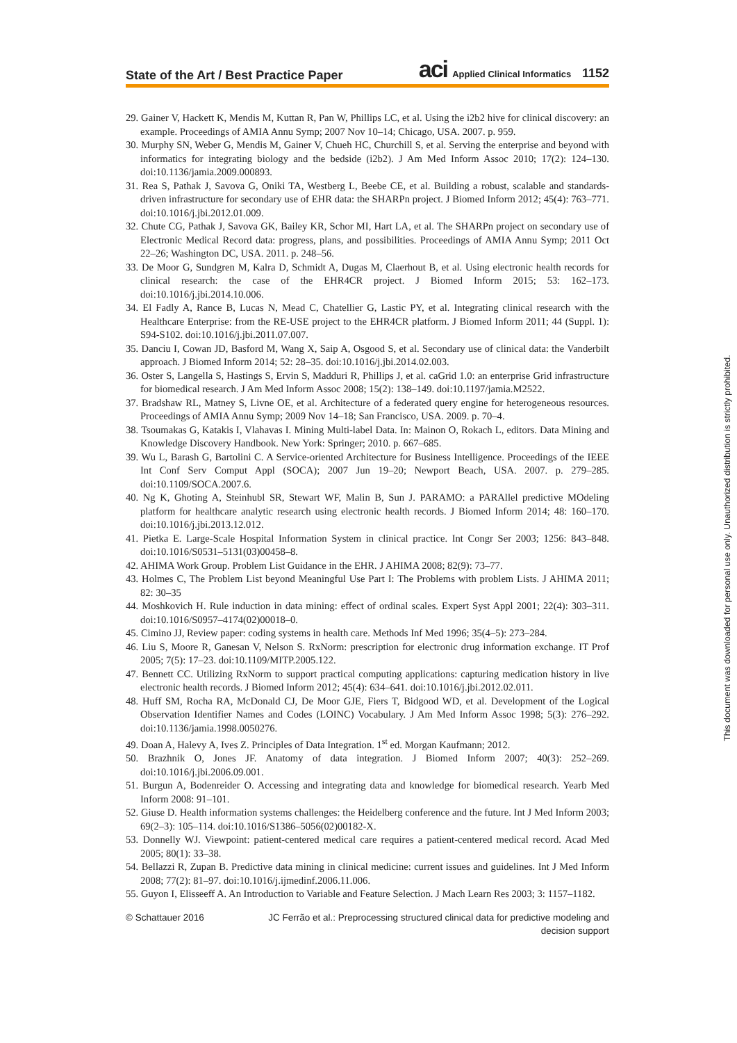State of the Art / Best Practice Paper aci Applied Clinical Informatics 1152
29. Gainer V, Hackett K, Mendis M, Kuttan R, Pan W, Phillips LC, et al. Using the i2b2 hive for clinical discovery: an example. Proceedings of AMIA Annu Symp; 2007 Nov 10–14; Chicago, USA. 2007. p. 959.
30. Murphy SN, Weber G, Mendis M, Gainer V, Chueh HC, Churchill S, et al. Serving the enterprise and beyond with informatics for integrating biology and the bedside (i2b2). J Am Med Inform Assoc 2010; 17(2): 124–130. doi:10.1136/jamia.2009.000893.
31. Rea S, Pathak J, Savova G, Oniki TA, Westberg L, Beebe CE, et al. Building a robust, scalable and standards-driven infrastructure for secondary use of EHR data: the SHARPn project. J Biomed Inform 2012; 45(4): 763–771. doi:10.1016/j.jbi.2012.01.009.
32. Chute CG, Pathak J, Savova GK, Bailey KR, Schor MI, Hart LA, et al. The SHARPn project on secondary use of Electronic Medical Record data: progress, plans, and possibilities. Proceedings of AMIA Annu Symp; 2011 Oct 22–26; Washington DC, USA. 2011. p. 248–56.
33. De Moor G, Sundgren M, Kalra D, Schmidt A, Dugas M, Claerhout B, et al. Using electronic health records for clinical research: the case of the EHR4CR project. J Biomed Inform 2015; 53: 162–173. doi:10.1016/j.jbi.2014.10.006.
34. El Fadly A, Rance B, Lucas N, Mead C, Chatellier G, Lastic PY, et al. Integrating clinical research with the Healthcare Enterprise: from the RE-USE project to the EHR4CR platform. J Biomed Inform 2011; 44 (Suppl. 1): S94-S102. doi:10.1016/j.jbi.2011.07.007.
35. Danciu I, Cowan JD, Basford M, Wang X, Saip A, Osgood S, et al. Secondary use of clinical data: the Vanderbilt approach. J Biomed Inform 2014; 52: 28–35. doi:10.1016/j.jbi.2014.02.003.
36. Oster S, Langella S, Hastings S, Ervin S, Madduri R, Phillips J, et al. caGrid 1.0: an enterprise Grid infrastructure for biomedical research. J Am Med Inform Assoc 2008; 15(2): 138–149. doi:10.1197/jamia.M2522.
37. Bradshaw RL, Matney S, Livne OE, et al. Architecture of a federated query engine for heterogeneous resources. Proceedings of AMIA Annu Symp; 2009 Nov 14–18; San Francisco, USA. 2009. p. 70–4.
38. Tsoumakas G, Katakis I, Vlahavas I. Mining Multi-label Data. In: Mainon O, Rokach L, editors. Data Mining and Knowledge Discovery Handbook. New York: Springer; 2010. p. 667–685.
39. Wu L, Barash G, Bartolini C. A Service-oriented Architecture for Business Intelligence. Proceedings of the IEEE Int Conf Serv Comput Appl (SOCA); 2007 Jun 19–20; Newport Beach, USA. 2007. p. 279–285. doi:10.1109/SOCA.2007.6.
40. Ng K, Ghoting A, Steinhubl SR, Stewart WF, Malin B, Sun J. PARAMO: a PARAllel predictive MOdeling platform for healthcare analytic research using electronic health records. J Biomed Inform 2014; 48: 160–170. doi:10.1016/j.jbi.2013.12.012.
41. Pietka E. Large-Scale Hospital Information System in clinical practice. Int Congr Ser 2003; 1256: 843–848. doi:10.1016/S0531–5131(03)00458–8.
42. AHIMA Work Group. Problem List Guidance in the EHR. J AHIMA 2008; 82(9): 73–77.
43. Holmes C, The Problem List beyond Meaningful Use Part I: The Problems with problem Lists. J AHIMA 2011; 82: 30–35
44. Moshkovich H. Rule induction in data mining: effect of ordinal scales. Expert Syst Appl 2001; 22(4): 303–311. doi:10.1016/S0957–4174(02)00018–0.
45. Cimino JJ, Review paper: coding systems in health care. Methods Inf Med 1996; 35(4–5): 273–284.
46. Liu S, Moore R, Ganesan V, Nelson S. RxNorm: prescription for electronic drug information exchange. IT Prof 2005; 7(5): 17–23. doi:10.1109/MITP.2005.122.
47. Bennett CC. Utilizing RxNorm to support practical computing applications: capturing medication history in live electronic health records. J Biomed Inform 2012; 45(4): 634–641. doi:10.1016/j.jbi.2012.02.011.
48. Huff SM, Rocha RA, McDonald CJ, De Moor GJE, Fiers T, Bidgood WD, et al. Development of the Logical Observation Identifier Names and Codes (LOINC) Vocabulary. J Am Med Inform Assoc 1998; 5(3): 276–292. doi:10.1136/jamia.1998.0050276.
49. Doan A, Halevy A, Ives Z. Principles of Data Integration. 1<sup>st</sup> ed. Morgan Kaufmann; 2012.
50. Brazhnik O, Jones JF. Anatomy of data integration. J Biomed Inform 2007; 40(3): 252–269. doi:10.1016/j.jbi.2006.09.001.
51. Burgun A, Bodenreider O. Accessing and integrating data and knowledge for biomedical research. Yearb Med Inform 2008: 91–101.
52. Giuse D. Health information systems challenges: the Heidelberg conference and the future. Int J Med Inform 2003; 69(2–3): 105–114. doi:10.1016/S1386–5056(02)00182-X.
53. Donnelly WJ. Viewpoint: patient-centered medical care requires a patient-centered medical record. Acad Med 2005; 80(1): 33–38.
54. Bellazzi R, Zupan B. Predictive data mining in clinical medicine: current issues and guidelines. Int J Med Inform 2008; 77(2): 81–97. doi:10.1016/j.ijmedinf.2006.11.006.
55. Guyon I, Elisseeff A. An Introduction to Variable and Feature Selection. J Mach Learn Res 2003; 3: 1157–1182.
© Schattauer 2016 JC Ferrão et al.: Preprocessing structured clinical data for predictive modeling and decision support
This document was downloaded for personal use only. Unauthorized distribution is strictly prohibited.